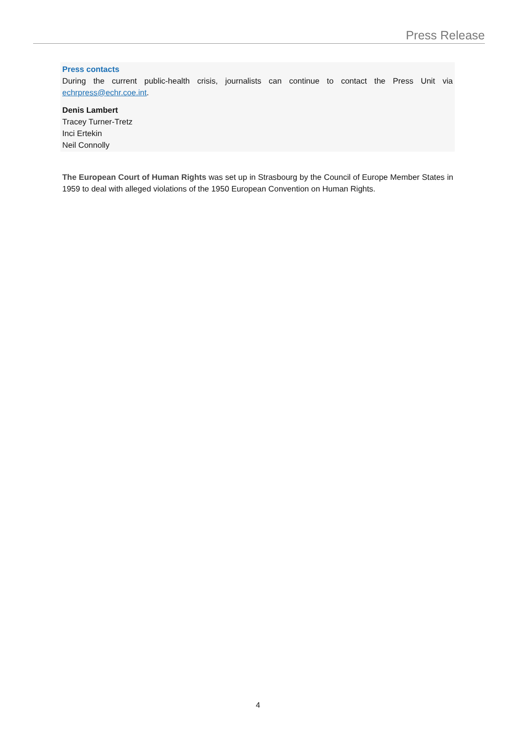Press Release
Press contacts
During the current public-health crisis, journalists can continue to contact the Press Unit via echrpress@echr.coe.int.
Denis Lambert
Tracey Turner-Tretz
Inci Ertekin
Neil Connolly
The European Court of Human Rights was set up in Strasbourg by the Council of Europe Member States in 1959 to deal with alleged violations of the 1950 European Convention on Human Rights.
4